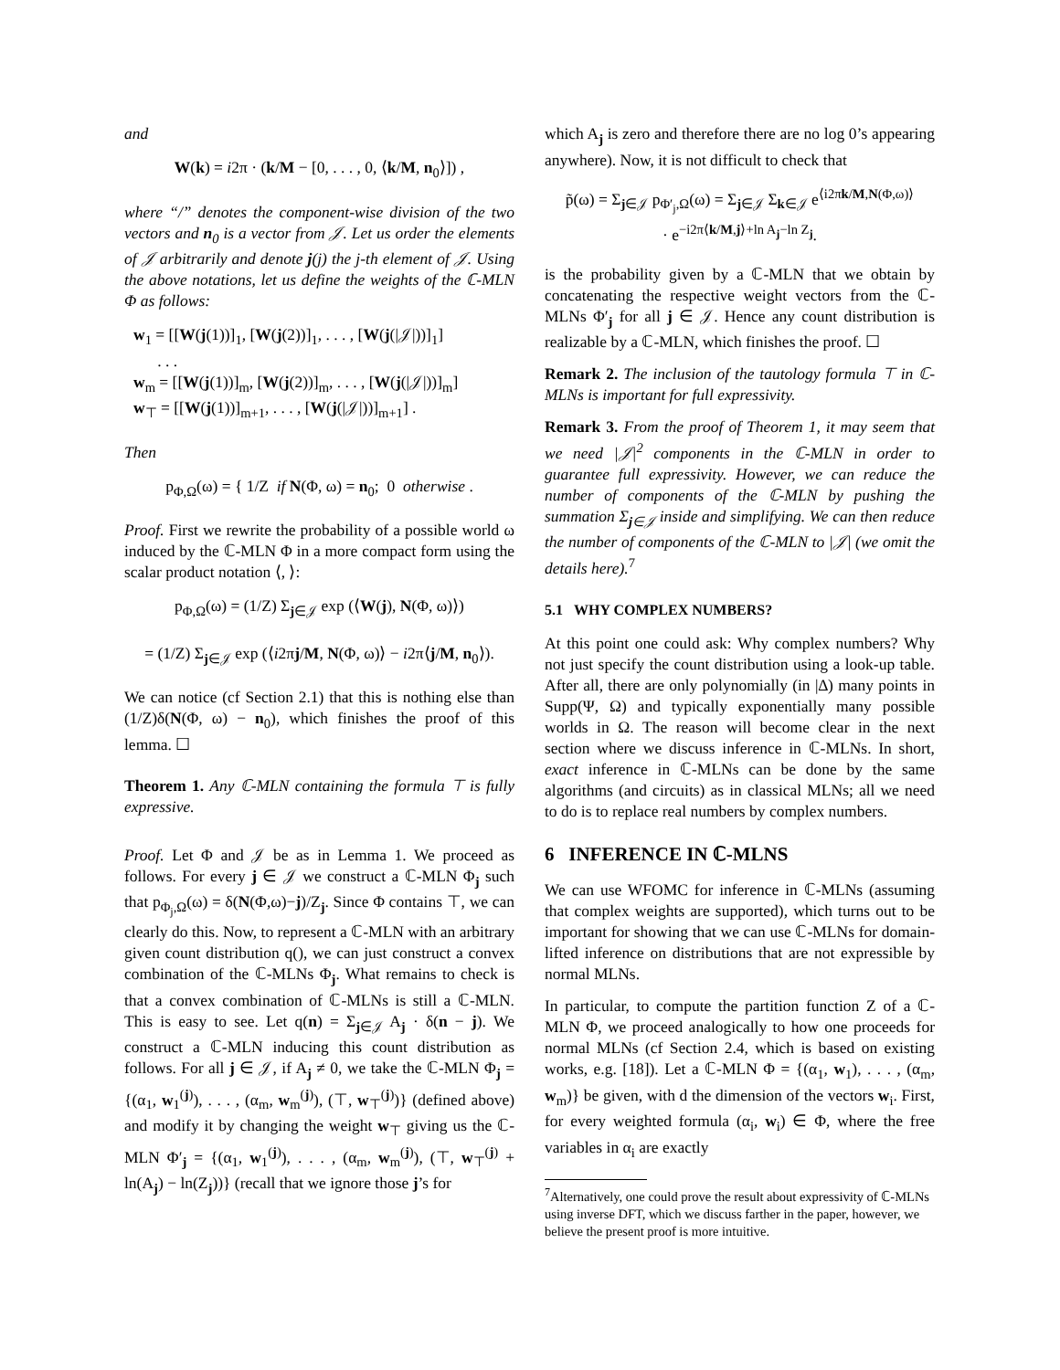and
W(k) = i2π · (k/M − [0, . . . , 0, ⟨k/M, n<sub>0</sub>⟩]) ,
where “/” denotes the component-wise division of the two vectors and n<sub>0</sub> is a vector from 𝒥. Let us order the elements of 𝒥 arbitrarily and denote j(j) the j-th element of 𝒥. Using the above notations, let us define the weights of the ℂ-MLN Φ as follows:
w<sub>1</sub> = [[W(j(1))]<sub>1</sub>, [W(j(2))]<sub>1</sub>, . . . , [W(j(|𝒥|))]<sub>1</sub>]
. . .
w<sub>m</sub> = [[W(j(1))]<sub>m</sub>, [W(j(2))]<sub>m</sub>, . . . , [W(j(|𝒥|))]<sub>m</sub>]
w<sub>⊤</sub> = [[W(j(1))]<sub>m+1</sub>, . . . , [W(j(|𝒥|))]<sub>m+1</sub>] .
Then
p<sub>Φ,Ω</sub>(ω) = { 1/Z if N(Φ, ω) = n<sub>0</sub>; 0 otherwise .
Proof. First we rewrite the probability of a possible world ω induced by the ℂ-MLN Φ in a more compact form using the scalar product notation ⟨, ⟩:
p<sub>Φ,Ω</sub>(ω) = (1/Z) Σ<sub>j∈𝒥</sub> exp (⟨W(j), N(Φ, ω)⟩)
= (1/Z) Σ<sub>j∈𝒥</sub> exp (⟨i2πj/M, N(Φ, ω)⟩ − i2π⟨j/M, n<sub>0</sub>⟩).
We can notice (cf Section 2.1) that this is nothing else than (1/Z)δ(N(Φ, ω) − n<sub>0</sub>), which finishes the proof of this lemma. ☐
Theorem 1. Any ℂ-MLN containing the formula ⊤ is fully expressive.
Proof. Let Φ and 𝒥 be as in Lemma 1. We proceed as follows. For every j ∈ 𝒥 we construct a ℂ-MLN Φ<sub>j</sub> such that p<sub>Φ<sub>j</sub>,Ω</sub>(ω) = δ(N(Φ,ω)−j)/Z<sub>j</sub>. Since Φ contains ⊤, we can clearly do this. Now, to represent a ℂ-MLN with an arbitrary given count distribution q(), we can just construct a convex combination of the ℂ-MLNs Φ<sub>j</sub>. What remains to check is that a convex combination of ℂ-MLNs is still a ℂ-MLN. This is easy to see. Let q(n) = Σ<sub>j∈𝒥</sub> A<sub>j</sub> · δ(n − j). We construct a ℂ-MLN inducing this count distribution as follows. For all j ∈ 𝒥, if A<sub>j</sub> ≠ 0, we take the ℂ-MLN Φ<sub>j</sub> = {(α<sub>1</sub>, w<sub>1</sub><sup>(j)</sup>), . . . , (α<sub>m</sub>, w<sub>m</sub><sup>(j)</sup>), (⊤, w<sub>⊤</sub><sup>(j)</sup>)} (defined above) and modify it by changing the weight w<sub>⊤</sub> giving us the ℂ-MLN Φ′<sub>j</sub> = {(α<sub>1</sub>, w<sub>1</sub><sup>(j)</sup>), . . . , (α<sub>m</sub>, w<sub>m</sub><sup>(j)</sup>), (⊤, w<sub>⊤</sub><sup>(j)</sup> + ln(A<sub>j</sub>) − ln(Z<sub>j</sub>))} (recall that we ignore those j’s for
which A<sub>j</sub> is zero and therefore there are no log 0’s appearing anywhere). Now, it is not difficult to check that
p̃(ω) = Σ<sub>j∈𝒥</sub> p<sub>Φ′<sub>j</sub>,Ω</sub>(ω) = Σ<sub>j∈𝒥</sub> Σ<sub>k∈𝒥</sub> e<sup>⟨i2πk/M,N(Φ,ω)⟩</sup>
· e<sup>−i2π⟨k/M,j⟩+ln A<sub>j</sub>−ln Z<sub>j</sub></sup>.
is the probability given by a ℂ-MLN that we obtain by concatenating the respective weight vectors from the ℂ-MLNs Φ′<sub>j</sub> for all j ∈ 𝒥. Hence any count distribution is realizable by a ℂ-MLN, which finishes the proof. ☐
Remark 2. The inclusion of the tautology formula ⊤ in ℂ-MLNs is important for full expressivity.
Remark 3. From the proof of Theorem 1, it may seem that we need |𝒥|<sup>2</sup> components in the ℂ-MLN in order to guarantee full expressivity. However, we can reduce the number of components of the ℂ-MLN by pushing the summation Σ<sub>j∈𝒥</sub> inside and simplifying. We can then reduce the number of components of the ℂ-MLN to |𝒥| (we omit the details here).<sup>7</sup>
5.1 WHY COMPLEX NUMBERS?
At this point one could ask: Why complex numbers? Why not just specify the count distribution using a look-up table. After all, there are only polynomially (in |∆) many points in Supp(Ψ, Ω) and typically exponentially many possible worlds in Ω. The reason will become clear in the next section where we discuss inference in ℂ-MLNs. In short, exact inference in ℂ-MLNs can be done by the same algorithms (and circuits) as in classical MLNs; all we need to do is to replace real numbers by complex numbers.
6 INFERENCE IN ℂ-MLNS
We can use WFOMC for inference in ℂ-MLNs (assuming that complex weights are supported), which turns out to be important for showing that we can use ℂ-MLNs for domain-lifted inference on distributions that are not expressible by normal MLNs.
In particular, to compute the partition function Z of a ℂ-MLN Φ, we proceed analogically to how one proceeds for normal MLNs (cf Section 2.4, which is based on existing works, e.g. [18]). Let a ℂ-MLN Φ = {(α<sub>1</sub>, w<sub>1</sub>), . . . , (α<sub>m</sub>, w<sub>m</sub>)} be given, with d the dimension of the vectors w<sub>i</sub>. First, for every weighted formula (α<sub>i</sub>, w<sub>i</sub>) ∈ Φ, where the free variables in α<sub>i</sub> are exactly
<sup>7</sup> Alternatively, one could prove the result about expressivity of ℂ-MLNs using inverse DFT, which we discuss farther in the paper, however, we believe the present proof is more intuitive.